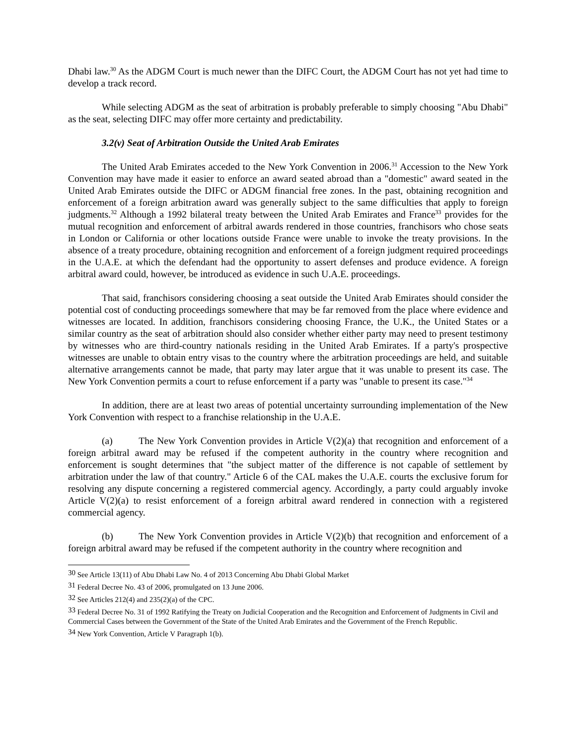Dhabi law.<sup>30</sup> As the ADGM Court is much newer than the DIFC Court, the ADGM Court has not yet had time to develop a track record.
While selecting ADGM as the seat of arbitration is probably preferable to simply choosing "Abu Dhabi" as the seat, selecting DIFC may offer more certainty and predictability.
3.2(v) Seat of Arbitration Outside the United Arab Emirates
The United Arab Emirates acceded to the New York Convention in 2006.<sup>31</sup> Accession to the New York Convention may have made it easier to enforce an award seated abroad than a "domestic" award seated in the United Arab Emirates outside the DIFC or ADGM financial free zones. In the past, obtaining recognition and enforcement of a foreign arbitration award was generally subject to the same difficulties that apply to foreign judgments.<sup>32</sup> Although a 1992 bilateral treaty between the United Arab Emirates and France<sup>33</sup> provides for the mutual recognition and enforcement of arbitral awards rendered in those countries, franchisors who chose seats in London or California or other locations outside France were unable to invoke the treaty provisions. In the absence of a treaty procedure, obtaining recognition and enforcement of a foreign judgment required proceedings in the U.A.E. at which the defendant had the opportunity to assert defenses and produce evidence. A foreign arbitral award could, however, be introduced as evidence in such U.A.E. proceedings.
That said, franchisors considering choosing a seat outside the United Arab Emirates should consider the potential cost of conducting proceedings somewhere that may be far removed from the place where evidence and witnesses are located. In addition, franchisors considering choosing France, the U.K., the United States or a similar country as the seat of arbitration should also consider whether either party may need to present testimony by witnesses who are third-country nationals residing in the United Arab Emirates. If a party's prospective witnesses are unable to obtain entry visas to the country where the arbitration proceedings are held, and suitable alternative arrangements cannot be made, that party may later argue that it was unable to present its case. The New York Convention permits a court to refuse enforcement if a party was "unable to present its case."<sup>34</sup>
In addition, there are at least two areas of potential uncertainty surrounding implementation of the New York Convention with respect to a franchise relationship in the U.A.E.
(a) The New York Convention provides in Article V(2)(a) that recognition and enforcement of a foreign arbitral award may be refused if the competent authority in the country where recognition and enforcement is sought determines that "the subject matter of the difference is not capable of settlement by arbitration under the law of that country." Article 6 of the CAL makes the U.A.E. courts the exclusive forum for resolving any dispute concerning a registered commercial agency. Accordingly, a party could arguably invoke Article V(2)(a) to resist enforcement of a foreign arbitral award rendered in connection with a registered commercial agency.
(b) The New York Convention provides in Article V(2)(b) that recognition and enforcement of a foreign arbitral award may be refused if the competent authority in the country where recognition and
<sup>30</sup> See Article 13(11) of Abu Dhabi Law No. 4 of 2013 Concerning Abu Dhabi Global Market
<sup>31</sup> Federal Decree No. 43 of 2006, promulgated on 13 June 2006.
<sup>32</sup> See Articles 212(4) and 235(2)(a) of the CPC.
<sup>33</sup> Federal Decree No. 31 of 1992 Ratifying the Treaty on Judicial Cooperation and the Recognition and Enforcement of Judgments in Civil and Commercial Cases between the Government of the State of the United Arab Emirates and the Government of the French Republic.
<sup>34</sup> New York Convention, Article V Paragraph 1(b).